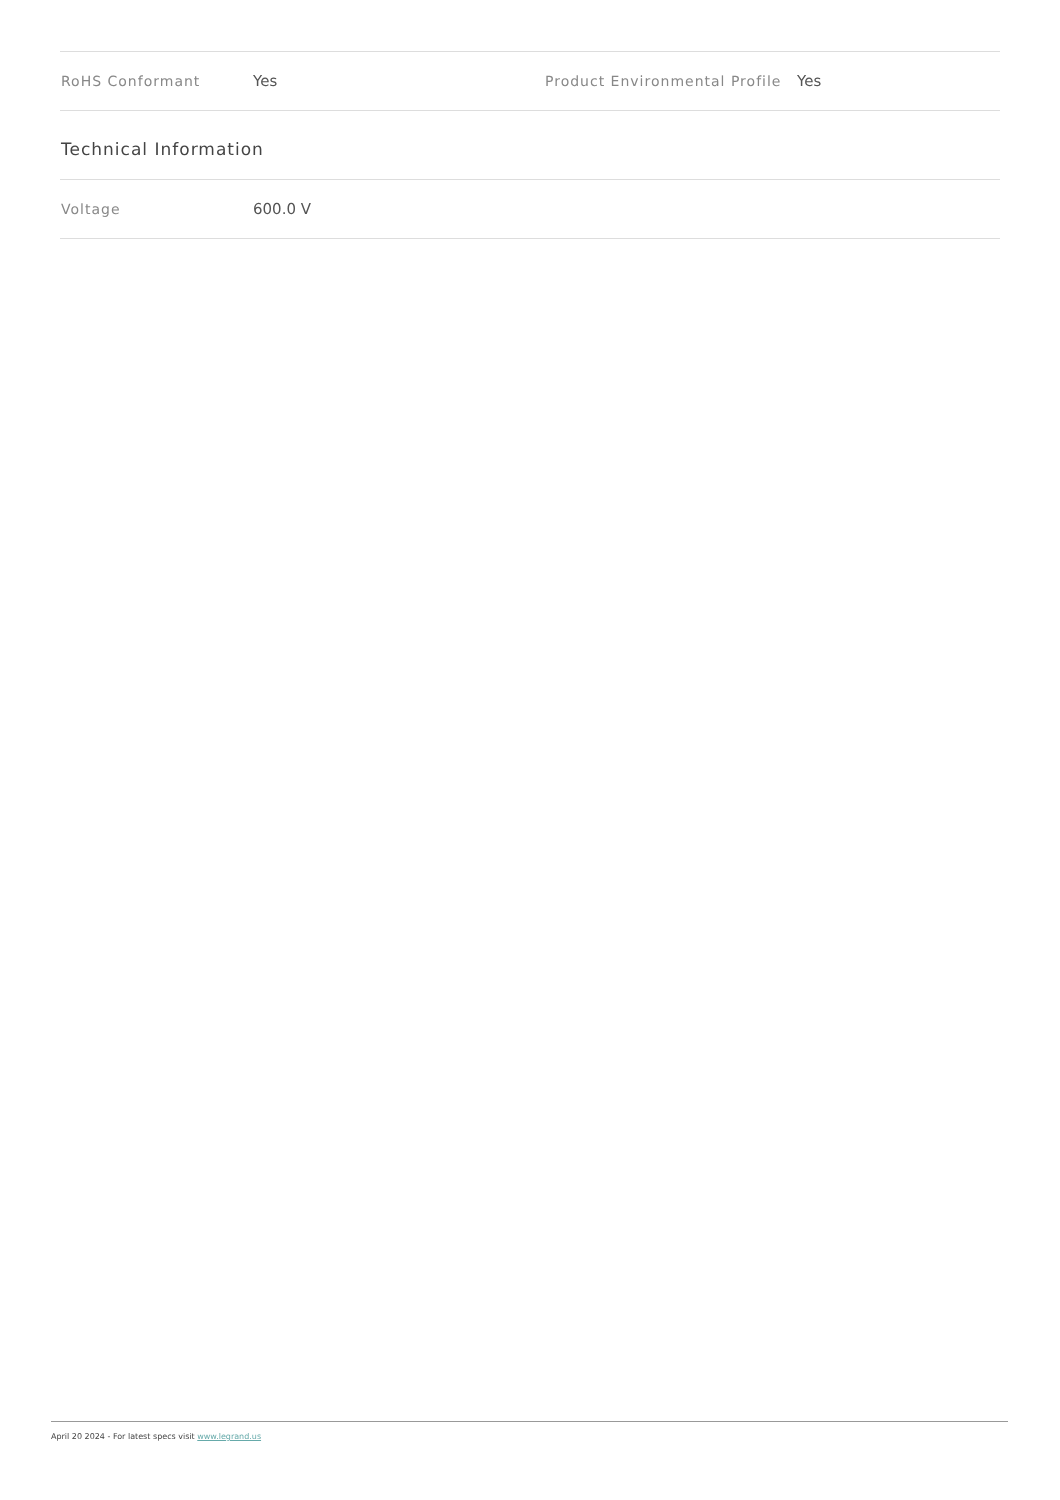| RoHS Conformant | Yes | Product Environmental Profile | Yes |
Technical Information
| Voltage | 600.0 V |
April 20 2024 - For latest specs visit www.legrand.us